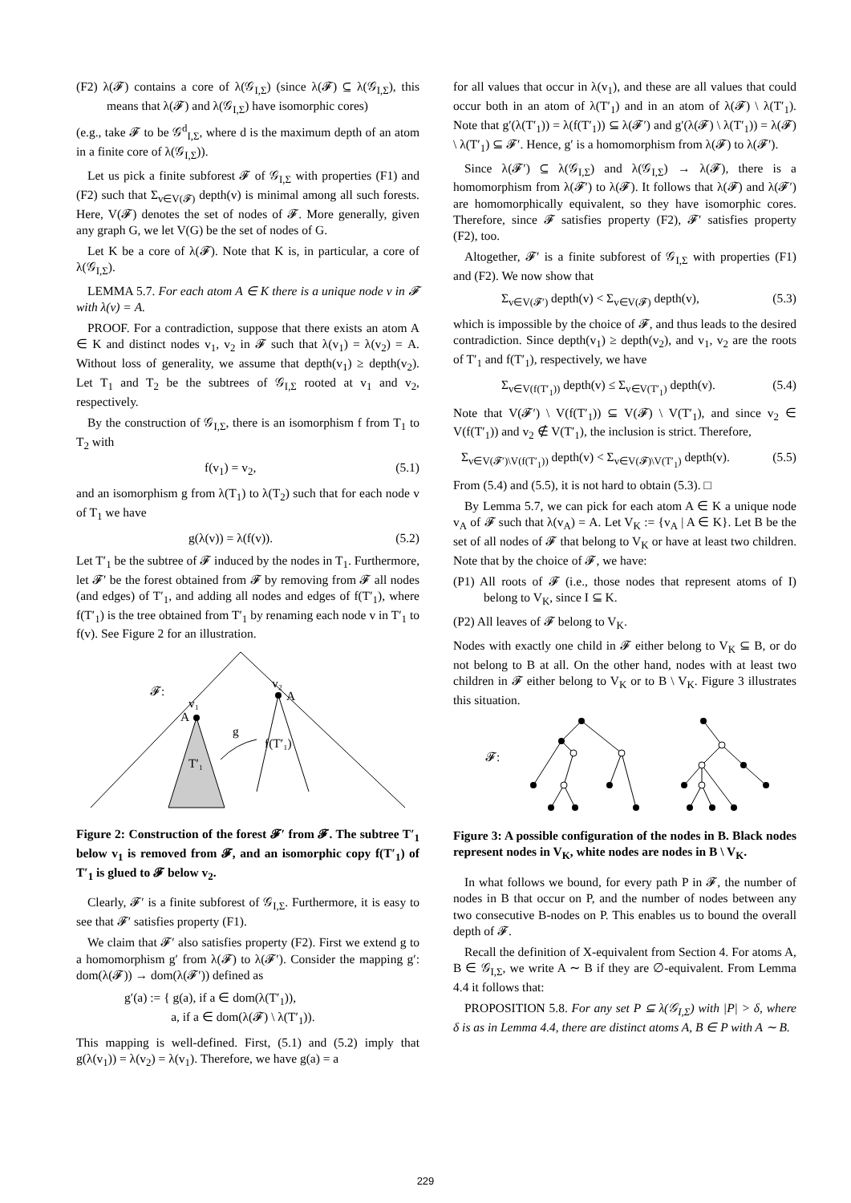(F2) λ(𝓕) contains a core of λ(𝒢<sub>I,Σ</sub>) (since λ(𝓕) ⊆ λ(𝒢<sub>I,Σ</sub>), this means that λ(𝓕) and λ(𝒢<sub>I,Σ</sub>) have isomorphic cores)
(e.g., take 𝓕 to be 𝒢<sup>d</sup><sub>I,Σ</sub>, where d is the maximum depth of an atom in a finite core of λ(𝒢<sub>I,Σ</sub>)).
Let us pick a finite subforest 𝓕 of 𝒢<sub>I,Σ</sub> with properties (F1) and (F2) such that Σ<sub>v∈V(𝓕)</sub> depth(v) is minimal among all such forests. Here, V(𝓕) denotes the set of nodes of 𝓕. More generally, given any graph G, we let V(G) be the set of nodes of G.
Let K be a core of λ(𝓕). Note that K is, in particular, a core of λ(𝒢<sub>I,Σ</sub>).
LEMMA 5.7. For each atom A ∈ K there is a unique node v in 𝓕 with λ(v) = A.
PROOF. For a contradiction, suppose that there exists an atom A ∈ K and distinct nodes v<sub>1</sub>, v<sub>2</sub> in 𝓕 such that λ(v<sub>1</sub>) = λ(v<sub>2</sub>) = A. Without loss of generality, we assume that depth(v<sub>1</sub>) ≥ depth(v<sub>2</sub>). Let T<sub>1</sub> and T<sub>2</sub> be the subtrees of 𝒢<sub>I,Σ</sub> rooted at v<sub>1</sub> and v<sub>2</sub>, respectively.
By the construction of 𝒢<sub>I,Σ</sub>, there is an isomorphism f from T<sub>1</sub> to T<sub>2</sub> with
f(v<sub>1</sub>) = v<sub>2</sub>, (5.1)
and an isomorphism g from λ(T<sub>1</sub>) to λ(T<sub>2</sub>) such that for each node v of T<sub>1</sub> we have
g(λ(v)) = λ(f(v)). (5.2)
Let T′<sub>1</sub> be the subtree of 𝓕 induced by the nodes in T<sub>1</sub>. Furthermore, let 𝓕′ be the forest obtained from 𝓕 by removing from 𝓕 all nodes (and edges) of T′<sub>1</sub>, and adding all nodes and edges of f(T′<sub>1</sub>), where f(T′<sub>1</sub>) is the tree obtained from T′<sub>1</sub> by renaming each node v in T′<sub>1</sub> to f(v). See Figure 2 for an illustration.
𝓕:
v₁
A
v₂
A
g
f(T′₁)
T′₁
Figure 2: Construction of the forest 𝓕′ from 𝓕. The subtree T′<sub>1</sub> below v<sub>1</sub> is removed from 𝓕, and an isomorphic copy f(T′<sub>1</sub>) of T′<sub>1</sub> is glued to 𝓕 below v<sub>2</sub>.
Clearly, 𝓕′ is a finite subforest of 𝒢<sub>I,Σ</sub>. Furthermore, it is easy to see that 𝓕′ satisfies property (F1).
We claim that 𝓕′ also satisfies property (F2). First we extend g to a homomorphism g′ from λ(𝓕) to λ(𝓕′). Consider the mapping g′: dom(λ(𝓕)) → dom(λ(𝓕′)) defined as
g′(a) := { g(a), if a ∈ dom(λ(T′<sub>1</sub>)),
a, if a ∈ dom(λ(𝓕) \ λ(T′<sub>1</sub>)).
This mapping is well-defined. First, (5.1) and (5.2) imply that g(λ(v<sub>1</sub>)) = λ(v<sub>2</sub>) = λ(v<sub>1</sub>). Therefore, we have g(a) = a
for all values that occur in λ(v<sub>1</sub>), and these are all values that could occur both in an atom of λ(T′<sub>1</sub>) and in an atom of λ(𝓕) \ λ(T′<sub>1</sub>). Note that g′(λ(T′<sub>1</sub>)) = λ(f(T′<sub>1</sub>)) ⊆ λ(𝓕′) and g′(λ(𝓕) \ λ(T′<sub>1</sub>)) = λ(𝓕) \ λ(T′<sub>1</sub>) ⊆ 𝓕′. Hence, g′ is a homomorphism from λ(𝓕) to λ(𝓕′).
Since λ(𝓕′) ⊆ λ(𝒢<sub>I,Σ</sub>) and λ(𝒢<sub>I,Σ</sub>) → λ(𝓕), there is a homomorphism from λ(𝓕′) to λ(𝓕). It follows that λ(𝓕) and λ(𝓕′) are homomorphically equivalent, so they have isomorphic cores. Therefore, since 𝓕 satisfies property (F2), 𝓕′ satisfies property (F2), too.
Altogether, 𝓕′ is a finite subforest of 𝒢<sub>I,Σ</sub> with properties (F1) and (F2). We now show that
Σ<sub>v∈V(𝓕′)</sub> depth(v) < Σ<sub>v∈V(𝓕)</sub> depth(v), (5.3)
which is impossible by the choice of 𝓕, and thus leads to the desired contradiction. Since depth(v<sub>1</sub>) ≥ depth(v<sub>2</sub>), and v<sub>1</sub>, v<sub>2</sub> are the roots of T′<sub>1</sub> and f(T′<sub>1</sub>), respectively, we have
Σ<sub>v∈V(f(T′<sub>1</sub>))</sub> depth(v) ≤ Σ<sub>v∈V(T′<sub>1</sub>)</sub> depth(v). (5.4)
Note that V(𝓕′) \ V(f(T′<sub>1</sub>)) ⊆ V(𝓕) \ V(T′<sub>1</sub>), and since v<sub>2</sub> ∈ V(f(T′<sub>1</sub>)) and v<sub>2</sub> ∉ V(T′<sub>1</sub>), the inclusion is strict. Therefore,
Σ<sub>v∈V(𝓕′)\V(f(T′<sub>1</sub>))</sub> depth(v) < Σ<sub>v∈V(𝓕)\V(T′<sub>1</sub>)</sub> depth(v). (5.5)
From (5.4) and (5.5), it is not hard to obtain (5.3). □
By Lemma 5.7, we can pick for each atom A ∈ K a unique node v<sub>A</sub> of 𝓕 such that λ(v<sub>A</sub>) = A. Let V<sub>K</sub> := {v<sub>A</sub> | A ∈ K}. Let B be the set of all nodes of 𝓕 that belong to V<sub>K</sub> or have at least two children. Note that by the choice of 𝓕, we have:
(P1) All roots of 𝓕 (i.e., those nodes that represent atoms of I) belong to V<sub>K</sub>, since I ⊆ K.
(P2) All leaves of 𝓕 belong to V<sub>K</sub>.
Nodes with exactly one child in 𝓕 either belong to V<sub>K</sub> ⊆ B, or do not belong to B at all. On the other hand, nodes with at least two children in 𝓕 either belong to V<sub>K</sub> or to B \ V<sub>K</sub>. Figure 3 illustrates this situation.
𝓕:
Figure 3: A possible configuration of the nodes in B. Black nodes represent nodes in V<sub>K</sub>, white nodes are nodes in B \ V<sub>K</sub>.
In what follows we bound, for every path P in 𝓕, the number of nodes in B that occur on P, and the number of nodes between any two consecutive B-nodes on P. This enables us to bound the overall depth of 𝓕.
Recall the definition of X-equivalent from Section 4. For atoms A, B ∈ 𝒢<sub>I,Σ</sub>, we write A ∼ B if they are ∅-equivalent. From Lemma 4.4 it follows that:
PROPOSITION 5.8. For any set P ⊆ λ(𝒢<sub>I,Σ</sub>) with |P| > δ, where δ is as in Lemma 4.4, there are distinct atoms A, B ∈ P with A ∼ B.
229